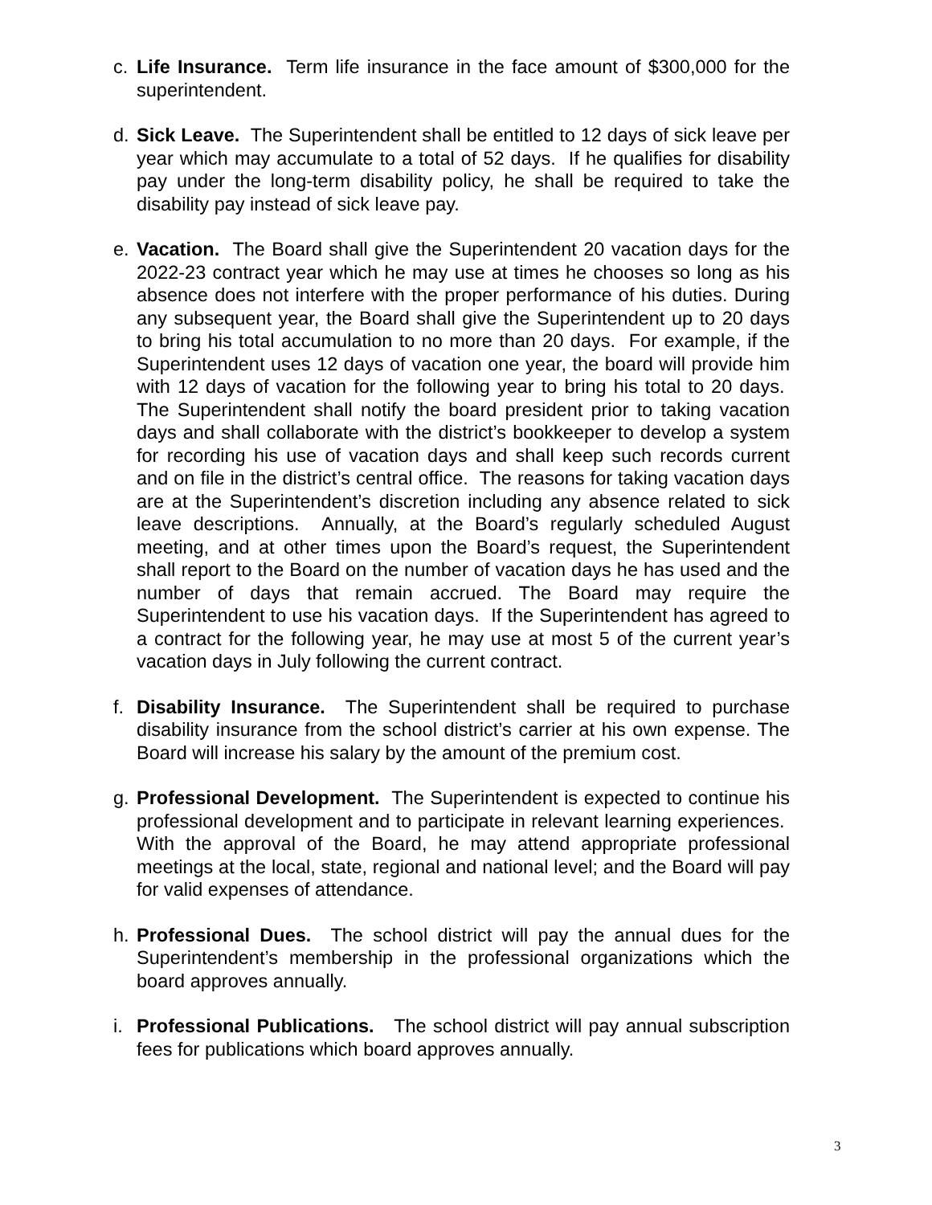c. Life Insurance. Term life insurance in the face amount of $300,000 for the superintendent.
d. Sick Leave. The Superintendent shall be entitled to 12 days of sick leave per year which may accumulate to a total of 52 days. If he qualifies for disability pay under the long-term disability policy, he shall be required to take the disability pay instead of sick leave pay.
e. Vacation. The Board shall give the Superintendent 20 vacation days for the 2022-23 contract year which he may use at times he chooses so long as his absence does not interfere with the proper performance of his duties. During any subsequent year, the Board shall give the Superintendent up to 20 days to bring his total accumulation to no more than 20 days. For example, if the Superintendent uses 12 days of vacation one year, the board will provide him with 12 days of vacation for the following year to bring his total to 20 days. The Superintendent shall notify the board president prior to taking vacation days and shall collaborate with the district’s bookkeeper to develop a system for recording his use of vacation days and shall keep such records current and on file in the district’s central office. The reasons for taking vacation days are at the Superintendent’s discretion including any absence related to sick leave descriptions. Annually, at the Board’s regularly scheduled August meeting, and at other times upon the Board’s request, the Superintendent shall report to the Board on the number of vacation days he has used and the number of days that remain accrued. The Board may require the Superintendent to use his vacation days. If the Superintendent has agreed to a contract for the following year, he may use at most 5 of the current year’s vacation days in July following the current contract.
f. Disability Insurance. The Superintendent shall be required to purchase disability insurance from the school district’s carrier at his own expense. The Board will increase his salary by the amount of the premium cost.
g. Professional Development. The Superintendent is expected to continue his professional development and to participate in relevant learning experiences. With the approval of the Board, he may attend appropriate professional meetings at the local, state, regional and national level; and the Board will pay for valid expenses of attendance.
h. Professional Dues. The school district will pay the annual dues for the Superintendent’s membership in the professional organizations which the board approves annually.
i. Professional Publications. The school district will pay annual subscription fees for publications which board approves annually.
3